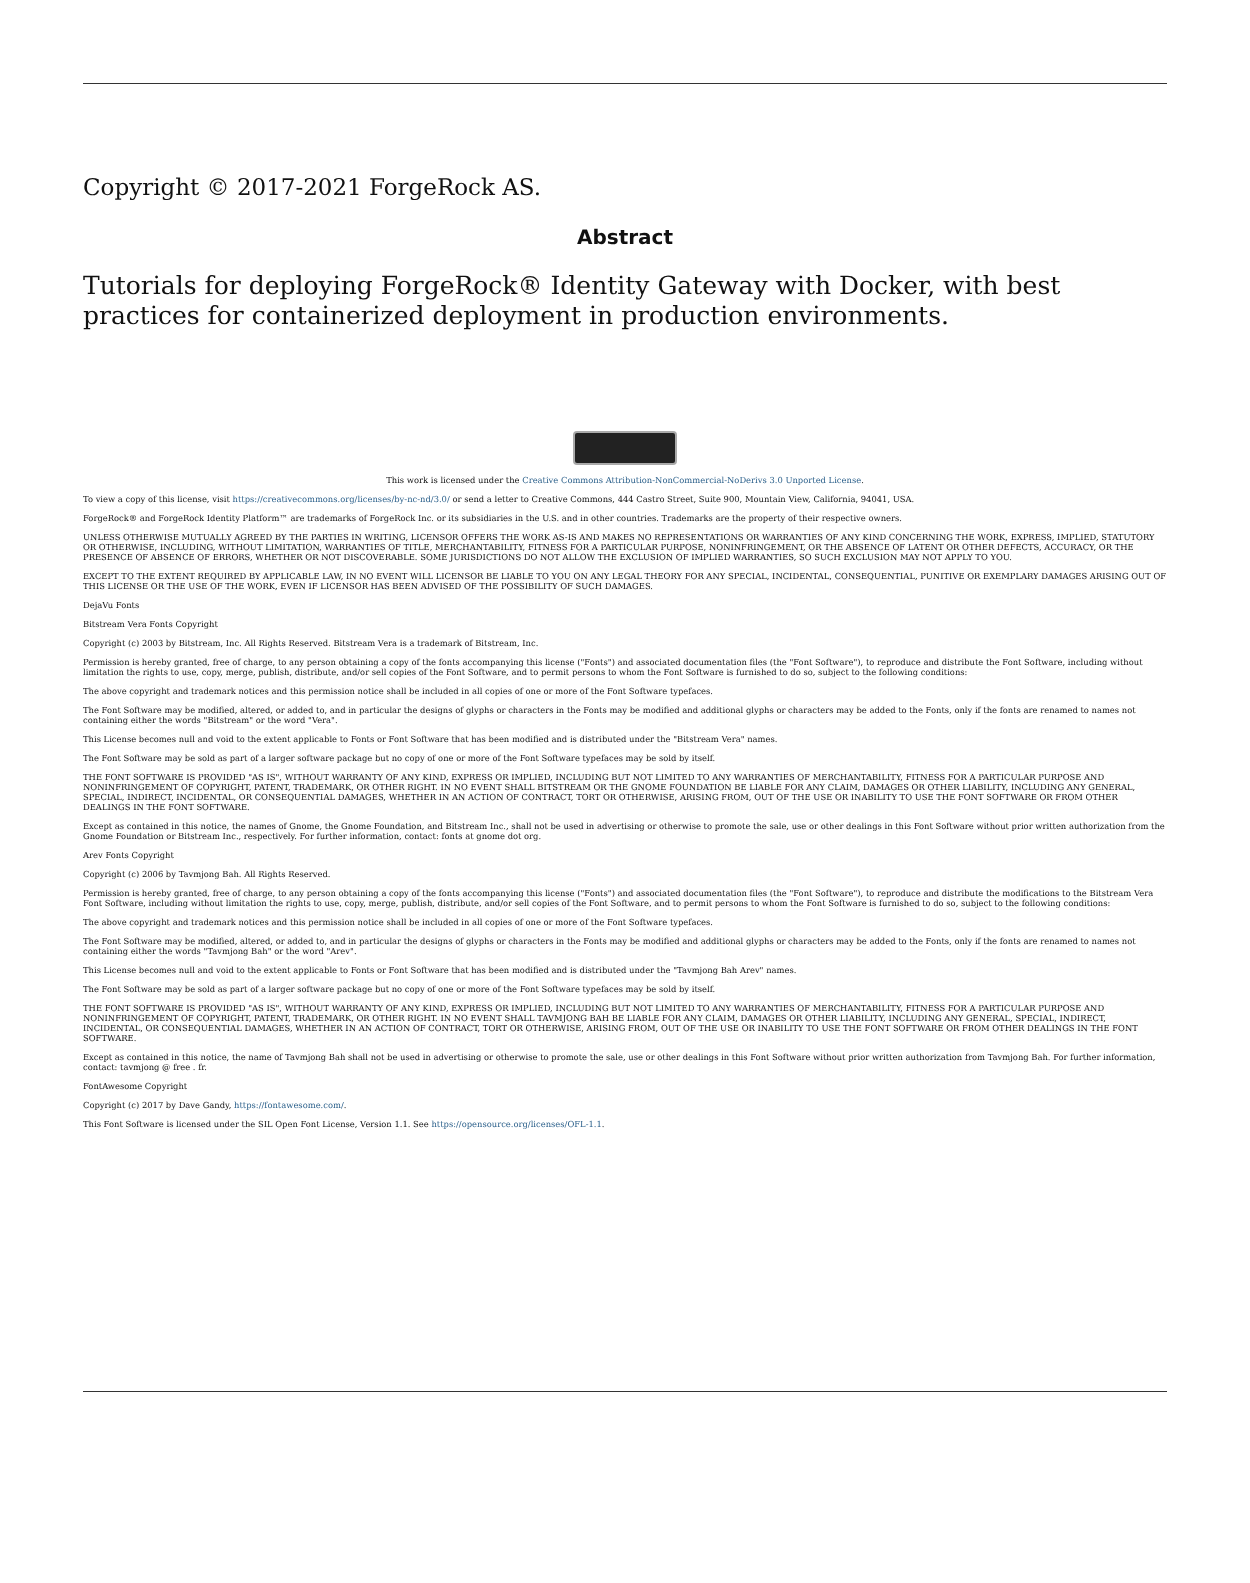Copyright © 2017-2021 ForgeRock AS.
Abstract
Tutorials for deploying ForgeRock® Identity Gateway with Docker, with best practices for containerized deployment in production environments.
This work is licensed under the Creative Commons Attribution-NonCommercial-NoDerivs 3.0 Unported License.
To view a copy of this license, visit https://creativecommons.org/licenses/by-nc-nd/3.0/ or send a letter to Creative Commons, 444 Castro Street, Suite 900, Mountain View, California, 94041, USA.
ForgeRock® and ForgeRock Identity Platform™ are trademarks of ForgeRock Inc. or its subsidiaries in the U.S. and in other countries. Trademarks are the property of their respective owners.
UNLESS OTHERWISE MUTUALLY AGREED BY THE PARTIES IN WRITING, LICENSOR OFFERS THE WORK AS-IS AND MAKES NO REPRESENTATIONS OR WARRANTIES OF ANY KIND CONCERNING THE WORK, EXPRESS, IMPLIED, STATUTORY OR OTHERWISE, INCLUDING, WITHOUT LIMITATION, WARRANTIES OF TITLE, MERCHANTABILITY, FITNESS FOR A PARTICULAR PURPOSE, NONINFRINGEMENT, OR THE ABSENCE OF LATENT OR OTHER DEFECTS, ACCURACY, OR THE PRESENCE OF ABSENCE OF ERRORS, WHETHER OR NOT DISCOVERABLE. SOME JURISDICTIONS DO NOT ALLOW THE EXCLUSION OF IMPLIED WARRANTIES, SO SUCH EXCLUSION MAY NOT APPLY TO YOU.
EXCEPT TO THE EXTENT REQUIRED BY APPLICABLE LAW, IN NO EVENT WILL LICENSOR BE LIABLE TO YOU ON ANY LEGAL THEORY FOR ANY SPECIAL, INCIDENTAL, CONSEQUENTIAL, PUNITIVE OR EXEMPLARY DAMAGES ARISING OUT OF THIS LICENSE OR THE USE OF THE WORK, EVEN IF LICENSOR HAS BEEN ADVISED OF THE POSSIBILITY OF SUCH DAMAGES.
DejaVu Fonts
Bitstream Vera Fonts Copyright
Copyright (c) 2003 by Bitstream, Inc. All Rights Reserved. Bitstream Vera is a trademark of Bitstream, Inc.
Permission is hereby granted, free of charge, to any person obtaining a copy of the fonts accompanying this license ("Fonts") and associated documentation files (the "Font Software"), to reproduce and distribute the Font Software, including without limitation the rights to use, copy, merge, publish, distribute, and/or sell copies of the Font Software, and to permit persons to whom the Font Software is furnished to do so, subject to the following conditions:
The above copyright and trademark notices and this permission notice shall be included in all copies of one or more of the Font Software typefaces.
The Font Software may be modified, altered, or added to, and in particular the designs of glyphs or characters in the Fonts may be modified and additional glyphs or characters may be added to the Fonts, only if the fonts are renamed to names not containing either the words "Bitstream" or the word "Vera".
This License becomes null and void to the extent applicable to Fonts or Font Software that has been modified and is distributed under the "Bitstream Vera" names.
The Font Software may be sold as part of a larger software package but no copy of one or more of the Font Software typefaces may be sold by itself.
THE FONT SOFTWARE IS PROVIDED "AS IS", WITHOUT WARRANTY OF ANY KIND, EXPRESS OR IMPLIED, INCLUDING BUT NOT LIMITED TO ANY WARRANTIES OF MERCHANTABILITY, FITNESS FOR A PARTICULAR PURPOSE AND NONINFRINGEMENT OF COPYRIGHT, PATENT, TRADEMARK, OR OTHER RIGHT. IN NO EVENT SHALL BITSTREAM OR THE GNOME FOUNDATION BE LIABLE FOR ANY CLAIM, DAMAGES OR OTHER LIABILITY, INCLUDING ANY GENERAL, SPECIAL, INDIRECT, INCIDENTAL, OR CONSEQUENTIAL DAMAGES, WHETHER IN AN ACTION OF CONTRACT, TORT OR OTHERWISE, ARISING FROM, OUT OF THE USE OR INABILITY TO USE THE FONT SOFTWARE OR FROM OTHER DEALINGS IN THE FONT SOFTWARE.
Except as contained in this notice, the names of Gnome, the Gnome Foundation, and Bitstream Inc., shall not be used in advertising or otherwise to promote the sale, use or other dealings in this Font Software without prior written authorization from the Gnome Foundation or Bitstream Inc., respectively. For further information, contact: fonts at gnome dot org.
Arev Fonts Copyright
Copyright (c) 2006 by Tavmjong Bah. All Rights Reserved.
Permission is hereby granted, free of charge, to any person obtaining a copy of the fonts accompanying this license ("Fonts") and associated documentation files (the "Font Software"), to reproduce and distribute the modifications to the Bitstream Vera Font Software, including without limitation the rights to use, copy, merge, publish, distribute, and/or sell copies of the Font Software, and to permit persons to whom the Font Software is furnished to do so, subject to the following conditions:
The above copyright and trademark notices and this permission notice shall be included in all copies of one or more of the Font Software typefaces.
The Font Software may be modified, altered, or added to, and in particular the designs of glyphs or characters in the Fonts may be modified and additional glyphs or characters may be added to the Fonts, only if the fonts are renamed to names not containing either the words "Tavmjong Bah" or the word "Arev".
This License becomes null and void to the extent applicable to Fonts or Font Software that has been modified and is distributed under the "Tavmjong Bah Arev" names.
The Font Software may be sold as part of a larger software package but no copy of one or more of the Font Software typefaces may be sold by itself.
THE FONT SOFTWARE IS PROVIDED "AS IS", WITHOUT WARRANTY OF ANY KIND, EXPRESS OR IMPLIED, INCLUDING BUT NOT LIMITED TO ANY WARRANTIES OF MERCHANTABILITY, FITNESS FOR A PARTICULAR PURPOSE AND NONINFRINGEMENT OF COPYRIGHT, PATENT, TRADEMARK, OR OTHER RIGHT. IN NO EVENT SHALL TAVMJONG BAH BE LIABLE FOR ANY CLAIM, DAMAGES OR OTHER LIABILITY, INCLUDING ANY GENERAL, SPECIAL, INDIRECT, INCIDENTAL, OR CONSEQUENTIAL DAMAGES, WHETHER IN AN ACTION OF CONTRACT, TORT OR OTHERWISE, ARISING FROM, OUT OF THE USE OR INABILITY TO USE THE FONT SOFTWARE OR FROM OTHER DEALINGS IN THE FONT SOFTWARE.
Except as contained in this notice, the name of Tavmjong Bah shall not be used in advertising or otherwise to promote the sale, use or other dealings in this Font Software without prior written authorization from Tavmjong Bah. For further information, contact: tavmjong @ free . fr.
FontAwesome Copyright
Copyright (c) 2017 by Dave Gandy, https://fontawesome.com/.
This Font Software is licensed under the SIL Open Font License, Version 1.1. See https://opensource.org/licenses/OFL-1.1.